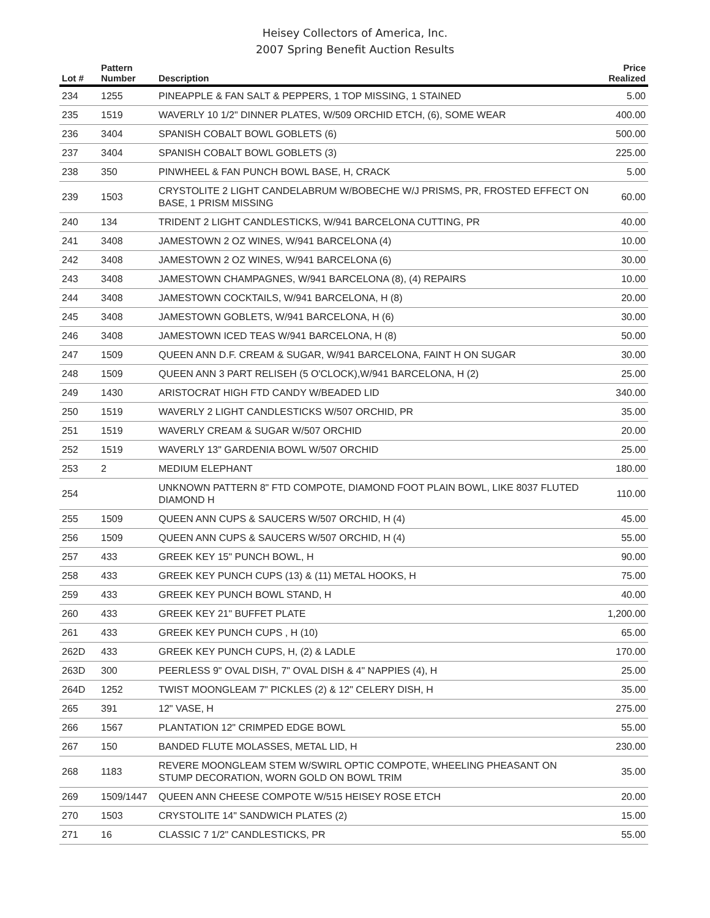Heisey Collectors of America, Inc.
2007 Spring Benefit Auction Results
| Lot # | Pattern Number | Description | Price Realized |
| --- | --- | --- | --- |
| 234 | 1255 | PINEAPPLE & FAN SALT & PEPPERS, 1 TOP MISSING, 1 STAINED | 5.00 |
| 235 | 1519 | WAVERLY 10 1/2" DINNER PLATES, W/509 ORCHID ETCH, (6), SOME WEAR | 400.00 |
| 236 | 3404 | SPANISH COBALT BOWL GOBLETS (6) | 500.00 |
| 237 | 3404 | SPANISH COBALT BOWL GOBLETS (3) | 225.00 |
| 238 | 350 | PINWHEEL & FAN PUNCH BOWL BASE, H, CRACK | 5.00 |
| 239 | 1503 | CRYSTOLITE 2 LIGHT CANDELABRUM W/BOBECHE W/J PRISMS, PR, FROSTED EFFECT ON BASE, 1 PRISM MISSING | 60.00 |
| 240 | 134 | TRIDENT 2 LIGHT CANDLESTICKS, W/941 BARCELONA CUTTING, PR | 40.00 |
| 241 | 3408 | JAMESTOWN 2 OZ WINES, W/941 BARCELONA (4) | 10.00 |
| 242 | 3408 | JAMESTOWN 2 OZ WINES, W/941 BARCELONA (6) | 30.00 |
| 243 | 3408 | JAMESTOWN CHAMPAGNES, W/941 BARCELONA (8), (4) REPAIRS | 10.00 |
| 244 | 3408 | JAMESTOWN COCKTAILS, W/941 BARCELONA, H (8) | 20.00 |
| 245 | 3408 | JAMESTOWN GOBLETS, W/941 BARCELONA, H (6) | 30.00 |
| 246 | 3408 | JAMESTOWN ICED TEAS W/941 BARCELONA, H (8) | 50.00 |
| 247 | 1509 | QUEEN ANN D.F. CREAM & SUGAR, W/941 BARCELONA, FAINT H ON SUGAR | 30.00 |
| 248 | 1509 | QUEEN ANN 3 PART RELISEH (5 O'CLOCK),W/941 BARCELONA, H (2) | 25.00 |
| 249 | 1430 | ARISTOCRAT HIGH FTD CANDY W/BEADED LID | 340.00 |
| 250 | 1519 | WAVERLY 2 LIGHT CANDLESTICKS W/507 ORCHID, PR | 35.00 |
| 251 | 1519 | WAVERLY CREAM & SUGAR W/507 ORCHID | 20.00 |
| 252 | 1519 | WAVERLY 13" GARDENIA BOWL W/507 ORCHID | 25.00 |
| 253 | 2 | MEDIUM ELEPHANT | 180.00 |
| 254 | | UNKNOWN PATTERN 8" FTD COMPOTE, DIAMOND FOOT PLAIN BOWL, LIKE 8037 FLUTED DIAMOND H | 110.00 |
| 255 | 1509 | QUEEN ANN CUPS & SAUCERS W/507 ORCHID, H (4) | 45.00 |
| 256 | 1509 | QUEEN ANN CUPS & SAUCERS W/507 ORCHID, H (4) | 55.00 |
| 257 | 433 | GREEK KEY 15" PUNCH BOWL, H | 90.00 |
| 258 | 433 | GREEK KEY PUNCH CUPS (13) & (11) METAL HOOKS, H | 75.00 |
| 259 | 433 | GREEK KEY PUNCH BOWL STAND, H | 40.00 |
| 260 | 433 | GREEK KEY 21" BUFFET PLATE | 1,200.00 |
| 261 | 433 | GREEK KEY PUNCH CUPS , H (10) | 65.00 |
| 262D | 433 | GREEK KEY PUNCH CUPS, H, (2) & LADLE | 170.00 |
| 263D | 300 | PEERLESS 9" OVAL DISH, 7" OVAL DISH & 4" NAPPIES (4), H | 25.00 |
| 264D | 1252 | TWIST MOONGLEAM 7" PICKLES (2) & 12" CELERY DISH, H | 35.00 |
| 265 | 391 | 12" VASE, H | 275.00 |
| 266 | 1567 | PLANTATION 12" CRIMPED EDGE BOWL | 55.00 |
| 267 | 150 | BANDED FLUTE MOLASSES, METAL LID, H | 230.00 |
| 268 | 1183 | REVERE MOONGLEAM STEM W/SWIRL OPTIC COMPOTE, WHEELING PHEASANT ON STUMP DECORATION, WORN GOLD ON BOWL TRIM | 35.00 |
| 269 | 1509/1447 | QUEEN ANN CHEESE COMPOTE W/515 HEISEY ROSE ETCH | 20.00 |
| 270 | 1503 | CRYSTOLITE 14" SANDWICH PLATES (2) | 15.00 |
| 271 | 16 | CLASSIC 7 1/2" CANDLESTICKS, PR | 55.00 |